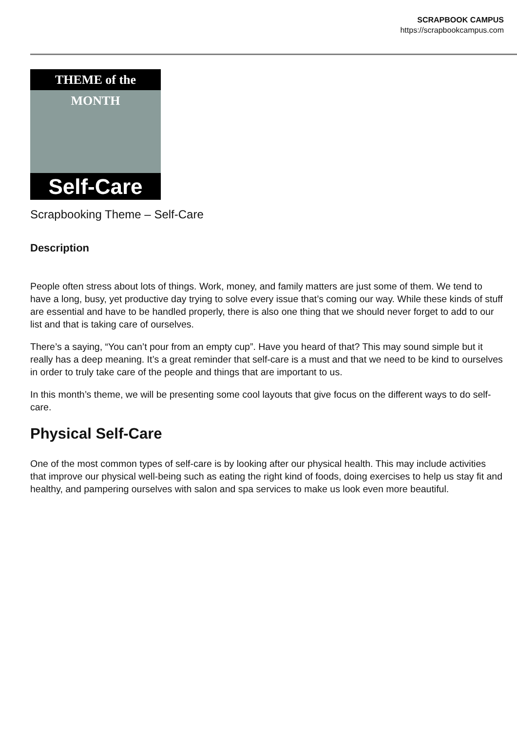SCRAPBOOK CAMPUS
https://scrapbookcampus.com
THEME of the MONTH
Self-Care
Scrapbooking Theme – Self-Care
Description
People often stress about lots of things. Work, money, and family matters are just some of them. We tend to have a long, busy, yet productive day trying to solve every issue that’s coming our way. While these kinds of stuff are essential and have to be handled properly, there is also one thing that we should never forget to add to our list and that is taking care of ourselves.
There’s a saying, “You can’t pour from an empty cup”. Have you heard of that? This may sound simple but it really has a deep meaning. It’s a great reminder that self-care is a must and that we need to be kind to ourselves in order to truly take care of the people and things that are important to us.
In this month’s theme, we will be presenting some cool layouts that give focus on the different ways to do self-care.
Physical Self-Care
One of the most common types of self-care is by looking after our physical health. This may include activities that improve our physical well-being such as eating the right kind of foods, doing exercises to help us stay fit and healthy, and pampering ourselves with salon and spa services to make us look even more beautiful.